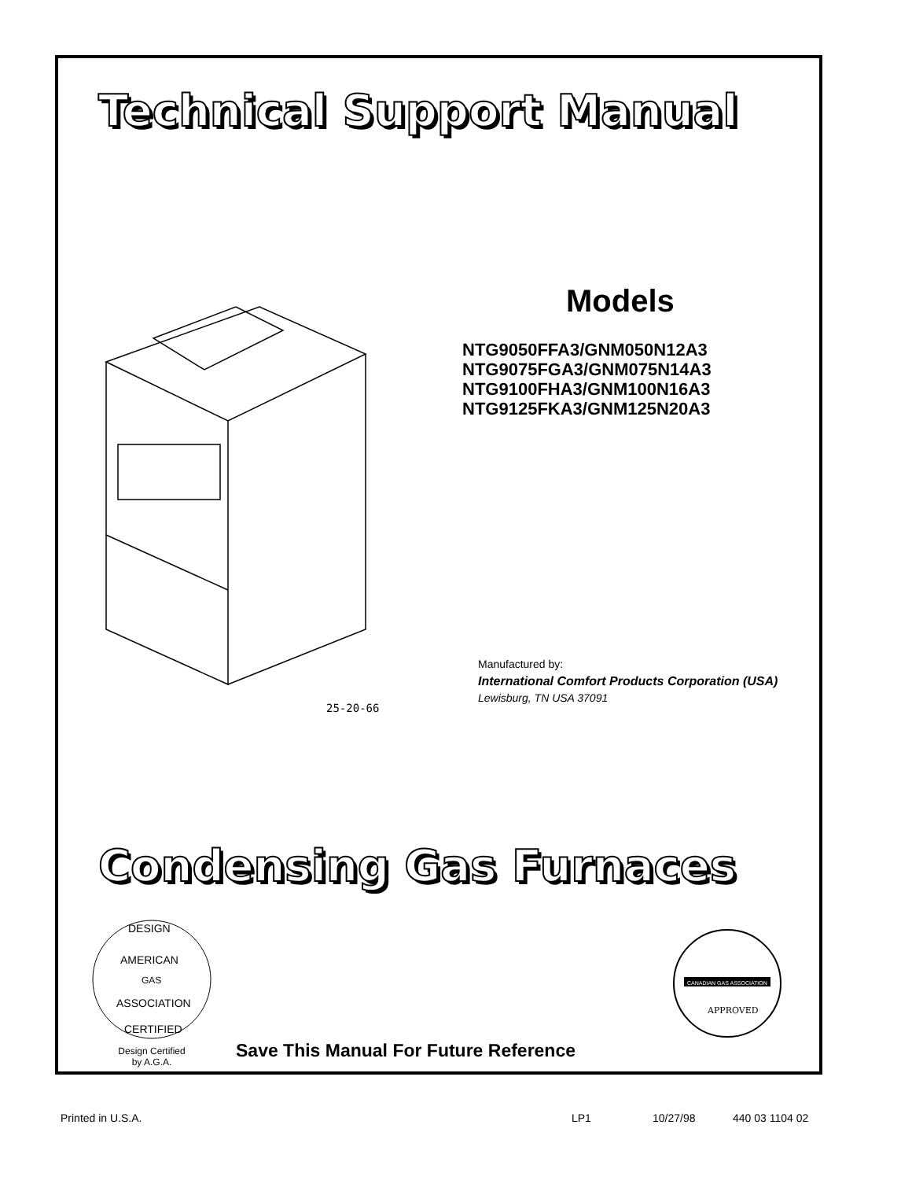Technical Support Manual
25-20-66
Models
NTG9050FFA3/GNM050N12A3
NTG9075FGA3/GNM075N14A3
NTG9100FHA3/GNM100N16A3
NTG9125FKA3/GNM125N20A3
Manufactured by:
International Comfort Products Corporation (USA)
Lewisburg, TN USA 37091
Condensing Gas Furnaces
DESIGN
AMERICAN
GAS
ASSOCIATION
CERTIFIED
Design Certified
by A.G.A.
CANADIAN GAS ASSOCIATION
APPROVED
Save This Manual For Future Reference
Printed in U.S.A. LP1 10/27/98 440 03 1104 02